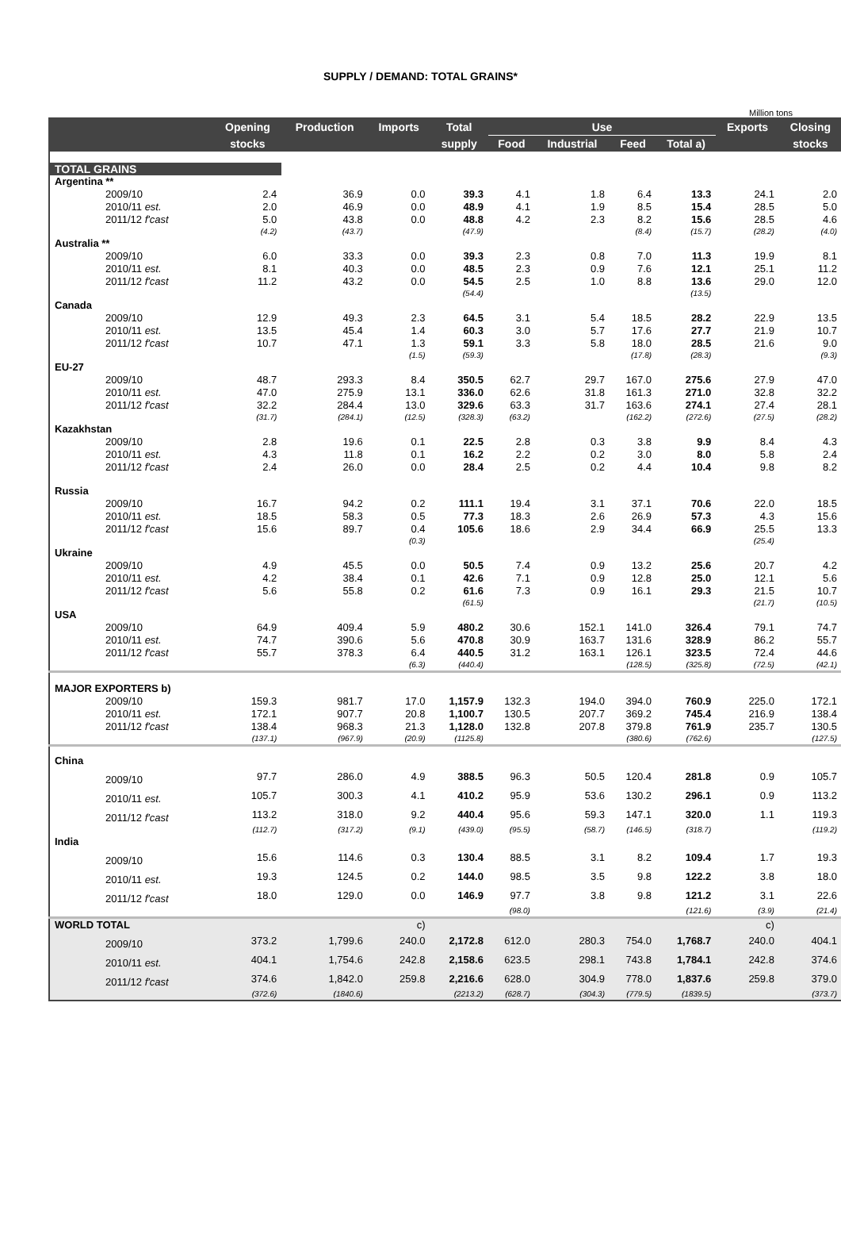SUPPLY / DEMAND: TOTAL GRAINS*
Million tons
| | Opening | Production | Imports | Total | Use | | | | Exports | Closing |
| --- | --- | --- | --- | --- | --- | --- | --- | --- | --- | --- |
| | stocks | | | supply | Food | Industrial | Feed | Total a) | | stocks |
| TOTAL GRAINS | | | | | | | | | | |
| Argentina ** | | | | | | | | | | |
| 2009/10 | 2.4 | 36.9 | 0.0 | 39.3 | 4.1 | 1.8 | 6.4 | 13.3 | 24.1 | 2.0 |
| 2010/11 est. | 2.0 | 46.9 | 0.0 | 48.9 | 4.1 | 1.9 | 8.5 | 15.4 | 28.5 | 5.0 |
| 2011/12 f'cast | 5.0 | 43.8 | 0.0 | 48.8 | 4.2 | 2.3 | 8.2 | 15.6 | 28.5 | 4.6 |
| | (4.2) | (43.7) | | (47.9) | | | (8.4) | (15.7) | (28.2) | (4.0) |
| Australia ** | | | | | | | | | | |
| 2009/10 | 6.0 | 33.3 | 0.0 | 39.3 | 2.3 | 0.8 | 7.0 | 11.3 | 19.9 | 8.1 |
| 2010/11 est. | 8.1 | 40.3 | 0.0 | 48.5 | 2.3 | 0.9 | 7.6 | 12.1 | 25.1 | 11.2 |
| 2011/12 f'cast | 11.2 | 43.2 | 0.0 | 54.5 | 2.5 | 1.0 | 8.8 | 13.6 | 29.0 | 12.0 |
| | | | | (54.4) | | | | (13.5) | | |
| Canada | | | | | | | | | | |
| 2009/10 | 12.9 | 49.3 | 2.3 | 64.5 | 3.1 | 5.4 | 18.5 | 28.2 | 22.9 | 13.5 |
| 2010/11 est. | 13.5 | 45.4 | 1.4 | 60.3 | 3.0 | 5.7 | 17.6 | 27.7 | 21.9 | 10.7 |
| 2011/12 f'cast | 10.7 | 47.1 | 1.3 | 59.1 | 3.3 | 5.8 | 18.0 | 28.5 | 21.6 | 9.0 |
| | | | (1.5) | (59.3) | | | (17.8) | (28.3) | | (9.3) |
| EU-27 | | | | | | | | | | |
| 2009/10 | 48.7 | 293.3 | 8.4 | 350.5 | 62.7 | 29.7 | 167.0 | 275.6 | 27.9 | 47.0 |
| 2010/11 est. | 47.0 | 275.9 | 13.1 | 336.0 | 62.6 | 31.8 | 161.3 | 271.0 | 32.8 | 32.2 |
| 2011/12 f'cast | 32.2 | 284.4 | 13.0 | 329.6 | 63.3 | 31.7 | 163.6 | 274.1 | 27.4 | 28.1 |
| | (31.7) | (284.1) | (12.5) | (328.3) | (63.2) | | (162.2) | (272.6) | (27.5) | (28.2) |
| Kazakhstan | | | | | | | | | | |
| 2009/10 | 2.8 | 19.6 | 0.1 | 22.5 | 2.8 | 0.3 | 3.8 | 9.9 | 8.4 | 4.3 |
| 2010/11 est. | 4.3 | 11.8 | 0.1 | 16.2 | 2.2 | 0.2 | 3.0 | 8.0 | 5.8 | 2.4 |
| 2011/12 f'cast | 2.4 | 26.0 | 0.0 | 28.4 | 2.5 | 0.2 | 4.4 | 10.4 | 9.8 | 8.2 |
| Russia | | | | | | | | | | |
| 2009/10 | 16.7 | 94.2 | 0.2 | 111.1 | 19.4 | 3.1 | 37.1 | 70.6 | 22.0 | 18.5 |
| 2010/11 est. | 18.5 | 58.3 | 0.5 | 77.3 | 18.3 | 2.6 | 26.9 | 57.3 | 4.3 | 15.6 |
| 2011/12 f'cast | 15.6 | 89.7 | 0.4 | 105.6 | 18.6 | 2.9 | 34.4 | 66.9 | 25.5 | 13.3 |
| | | | (0.3) | | | | | | (25.4) | |
| Ukraine | | | | | | | | | | |
| 2009/10 | 4.9 | 45.5 | 0.0 | 50.5 | 7.4 | 0.9 | 13.2 | 25.6 | 20.7 | 4.2 |
| 2010/11 est. | 4.2 | 38.4 | 0.1 | 42.6 | 7.1 | 0.9 | 12.8 | 25.0 | 12.1 | 5.6 |
| 2011/12 f'cast | 5.6 | 55.8 | 0.2 | 61.6 | 7.3 | 0.9 | 16.1 | 29.3 | 21.5 | 10.7 |
| | | | | (61.5) | | | | | (21.7) | (10.5) |
| USA | | | | | | | | | | |
| 2009/10 | 64.9 | 409.4 | 5.9 | 480.2 | 30.6 | 152.1 | 141.0 | 326.4 | 79.1 | 74.7 |
| 2010/11 est. | 74.7 | 390.6 | 5.6 | 470.8 | 30.9 | 163.7 | 131.6 | 328.9 | 86.2 | 55.7 |
| 2011/12 f'cast | 55.7 | 378.3 | 6.4 | 440.5 | 31.2 | 163.1 | 126.1 | 323.5 | 72.4 | 44.6 |
| | | | (6.3) | (440.4) | | | (128.5) | (325.8) | (72.5) | (42.1) |
| MAJOR EXPORTERS b) | | | | | | | | | | |
| 2009/10 | 159.3 | 981.7 | 17.0 | 1,157.9 | 132.3 | 194.0 | 394.0 | 760.9 | 225.0 | 172.1 |
| 2010/11 est. | 172.1 | 907.7 | 20.8 | 1,100.7 | 130.5 | 207.7 | 369.2 | 745.4 | 216.9 | 138.4 |
| 2011/12 f'cast | 138.4 | 968.3 | 21.3 | 1,128.0 | 132.8 | 207.8 | 379.8 | 761.9 | 235.7 | 130.5 |
| | (137.1) | (967.9) | (20.9) | (1125.8) | | | (380.6) | (762.6) | | (127.5) |
| China | | | | | | | | | | |
| 2009/10 | 97.7 | 286.0 | 4.9 | 388.5 | 96.3 | 50.5 | 120.4 | 281.8 | 0.9 | 105.7 |
| 2010/11 est. | 105.7 | 300.3 | 4.1 | 410.2 | 95.9 | 53.6 | 130.2 | 296.1 | 0.9 | 113.2 |
| 2011/12 f'cast | 113.2 | 318.0 | 9.2 | 440.4 | 95.6 | 59.3 | 147.1 | 320.0 | 1.1 | 119.3 |
| | (112.7) | (317.2) | (9.1) | (439.0) | (95.5) | (58.7) | (146.5) | (318.7) | | (119.2) |
| India | | | | | | | | | | |
| 2009/10 | 15.6 | 114.6 | 0.3 | 130.4 | 88.5 | 3.1 | 8.2 | 109.4 | 1.7 | 19.3 |
| 2010/11 est. | 19.3 | 124.5 | 0.2 | 144.0 | 98.5 | 3.5 | 9.8 | 122.2 | 3.8 | 18.0 |
| 2011/12 f'cast | 18.0 | 129.0 | 0.0 | 146.9 | 97.7 | 3.8 | 9.8 | 121.2 | 3.1 | 22.6 |
| | | | | | (98.0) | | | (121.6) | (3.9) | (21.4) |
| WORLD TOTAL | | | c) | | | | | | c) | |
| 2009/10 | 373.2 | 1,799.6 | 240.0 | 2,172.8 | 612.0 | 280.3 | 754.0 | 1,768.7 | 240.0 | 404.1 |
| 2010/11 est. | 404.1 | 1,754.6 | 242.8 | 2,158.6 | 623.5 | 298.1 | 743.8 | 1,784.1 | 242.8 | 374.6 |
| 2011/12 f'cast | 374.6 | 1,842.0 | 259.8 | 2,216.6 | 628.0 | 304.9 | 778.0 | 1,837.6 | 259.8 | 379.0 |
| | (372.6) | (1840.6) | | (2213.2) | (628.7) | (304.3) | (779.5) | (1839.5) | | (373.7) |